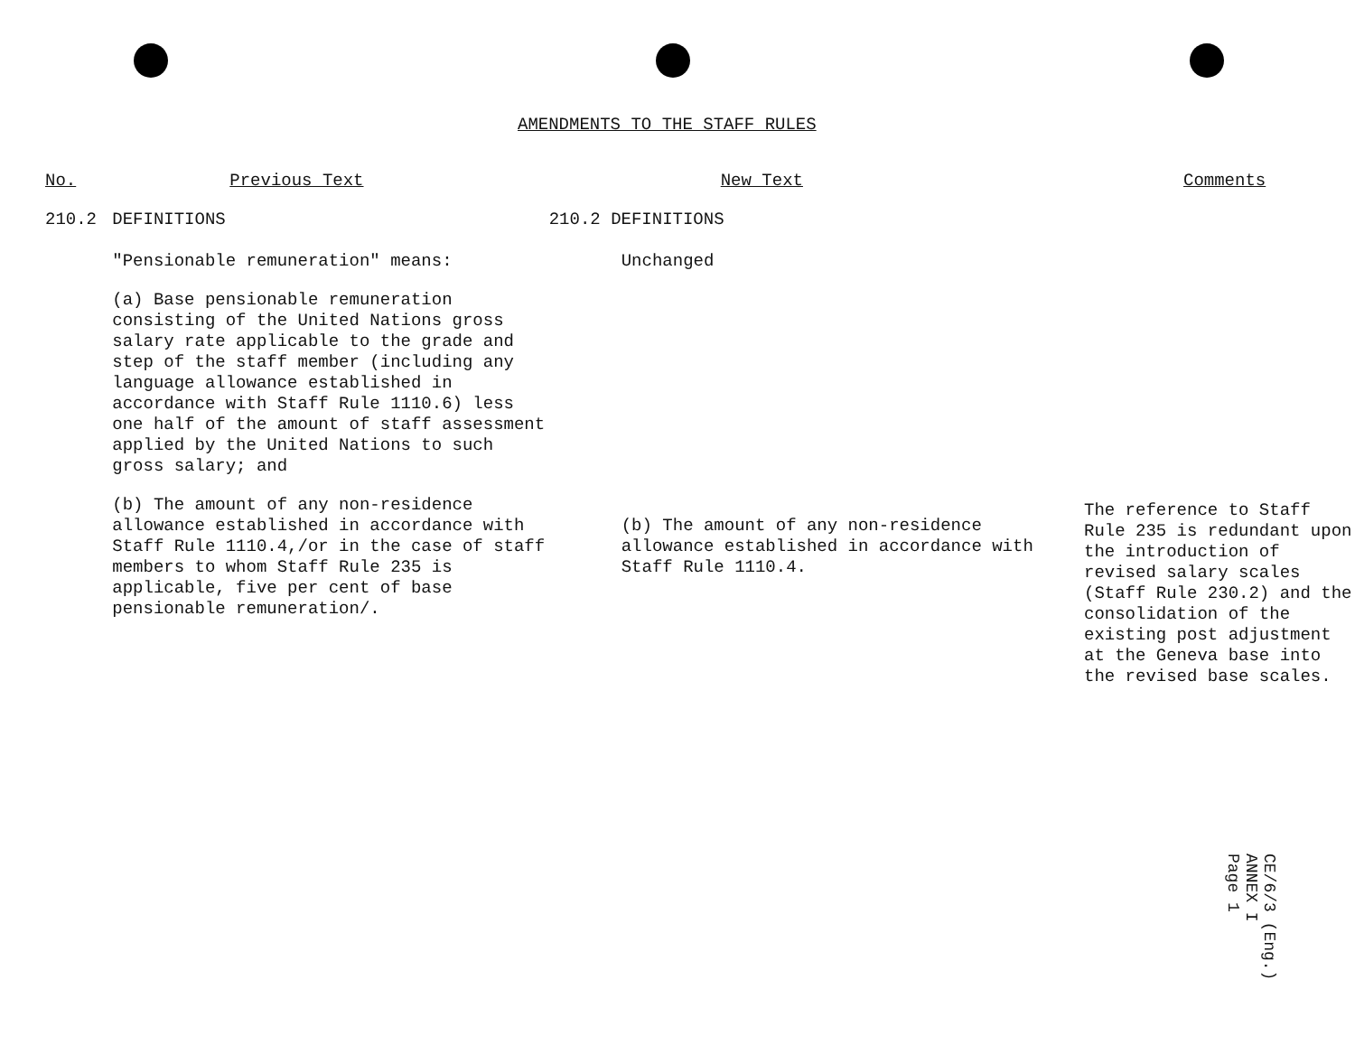AMENDMENTS TO THE STAFF RULES
| No. | Previous Text | New Text | Comments |
| --- | --- | --- | --- |
| 210.2 | DEFINITIONS "Pensionable remuneration" means: (a) Base pensionable remuneration consisting of the United Nations gross salary rate applicable to the grade and step of the staff member (including any language allowance established in accordance with Staff Rule 1110.6) less one half of the amount of staff assessment applied by the United Nations to such gross salary; and (b) The amount of any non-residence allowance established in accordance with Staff Rule 1110.4,/or in the case of staff members to whom Staff Rule 235 is applicable, five per cent of base pensionable remuneration/. | 210.2 DEFINITIONS Unchanged (b) The amount of any non-residence allowance established in accordance with Staff Rule 1110.4. | The reference to Staff Rule 235 is redundant upon the introduction of revised salary scales (Staff Rule 230.2) and the consolidation of the existing post adjustment at the Geneva base into the revised base scales. |
CE/6/3 (Eng.)
ANNEX I
Page 1